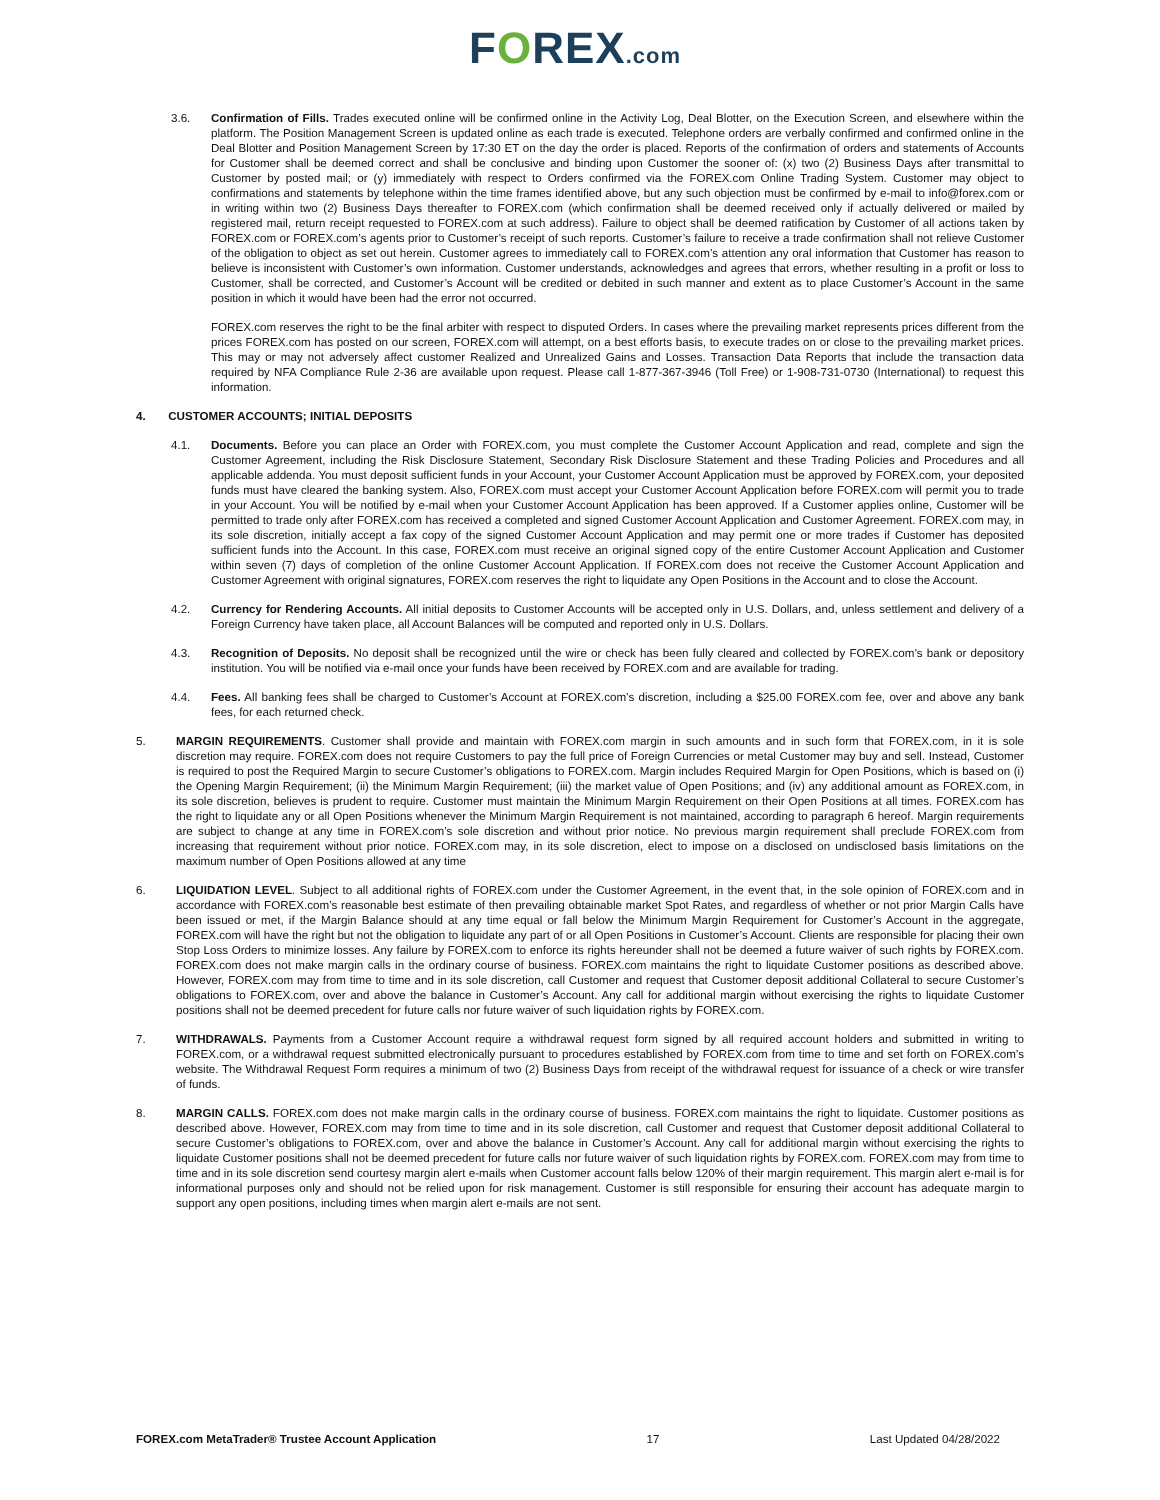FOREX.com
3.6. Confirmation of Fills. Trades executed online will be confirmed online in the Activity Log, Deal Blotter, on the Execution Screen, and elsewhere within the platform. The Position Management Screen is updated online as each trade is executed. Telephone orders are verbally confirmed and confirmed online in the Deal Blotter and Position Management Screen by 17:30 ET on the day the order is placed. Reports of the confirmation of orders and statements of Accounts for Customer shall be deemed correct and shall be conclusive and binding upon Customer the sooner of: (x) two (2) Business Days after transmittal to Customer by posted mail; or (y) immediately with respect to Orders confirmed via the FOREX.com Online Trading System. Customer may object to confirmations and statements by telephone within the time frames identified above, but any such objection must be confirmed by e-mail to info@forex.com or in writing within two (2) Business Days thereafter to FOREX.com (which confirmation shall be deemed received only if actually delivered or mailed by registered mail, return receipt requested to FOREX.com at such address). Failure to object shall be deemed ratification by Customer of all actions taken by FOREX.com or FOREX.com’s agents prior to Customer’s receipt of such reports. Customer’s failure to receive a trade confirmation shall not relieve Customer of the obligation to object as set out herein. Customer agrees to immediately call to FOREX.com’s attention any oral information that Customer has reason to believe is inconsistent with Customer’s own information. Customer understands, acknowledges and agrees that errors, whether resulting in a profit or loss to Customer, shall be corrected, and Customer’s Account will be credited or debited in such manner and extent as to place Customer’s Account in the same position in which it would have been had the error not occurred.
FOREX.com reserves the right to be the final arbiter with respect to disputed Orders. In cases where the prevailing market represents prices different from the prices FOREX.com has posted on our screen, FOREX.com will attempt, on a best efforts basis, to execute trades on or close to the prevailing market prices. This may or may not adversely affect customer Realized and Unrealized Gains and Losses. Transaction Data Reports that include the transaction data required by NFA Compliance Rule 2-36 are available upon request. Please call 1-877-367-3946 (Toll Free) or 1-908-731-0730 (International) to request this information.
4. CUSTOMER ACCOUNTS; INITIAL DEPOSITS
4.1. Documents. Before you can place an Order with FOREX.com, you must complete the Customer Account Application and read, complete and sign the Customer Agreement, including the Risk Disclosure Statement, Secondary Risk Disclosure Statement and these Trading Policies and Procedures and all applicable addenda. You must deposit sufficient funds in your Account, your Customer Account Application must be approved by FOREX.com, your deposited funds must have cleared the banking system. Also, FOREX.com must accept your Customer Account Application before FOREX.com will permit you to trade in your Account. You will be notified by e-mail when your Customer Account Application has been approved. If a Customer applies online, Customer will be permitted to trade only after FOREX.com has received a completed and signed Customer Account Application and Customer Agreement. FOREX.com may, in its sole discretion, initially accept a fax copy of the signed Customer Account Application and may permit one or more trades if Customer has deposited sufficient funds into the Account. In this case, FOREX.com must receive an original signed copy of the entire Customer Account Application and Customer within seven (7) days of completion of the online Customer Account Application. If FOREX.com does not receive the Customer Account Application and Customer Agreement with original signatures, FOREX.com reserves the right to liquidate any Open Positions in the Account and to close the Account.
4.2. Currency for Rendering Accounts. All initial deposits to Customer Accounts will be accepted only in U.S. Dollars, and, unless settlement and delivery of a Foreign Currency have taken place, all Account Balances will be computed and reported only in U.S. Dollars.
4.3. Recognition of Deposits. No deposit shall be recognized until the wire or check has been fully cleared and collected by FOREX.com’s bank or depository institution. You will be notified via e-mail once your funds have been received by FOREX.com and are available for trading.
4.4. Fees. All banking fees shall be charged to Customer’s Account at FOREX.com’s discretion, including a $25.00 FOREX.com fee, over and above any bank fees, for each returned check.
5. MARGIN REQUIREMENTS. Customer shall provide and maintain with FOREX.com margin in such amounts and in such form that FOREX.com, in it is sole discretion may require. FOREX.com does not require Customers to pay the full price of Foreign Currencies or metal Customer may buy and sell. Instead, Customer is required to post the Required Margin to secure Customer’s obligations to FOREX.com. Margin includes Required Margin for Open Positions, which is based on (i) the Opening Margin Requirement; (ii) the Minimum Margin Requirement; (iii) the market value of Open Positions; and (iv) any additional amount as FOREX.com, in its sole discretion, believes is prudent to require. Customer must maintain the Minimum Margin Requirement on their Open Positions at all times. FOREX.com has the right to liquidate any or all Open Positions whenever the Minimum Margin Requirement is not maintained, according to paragraph 6 hereof. Margin requirements are subject to change at any time in FOREX.com’s sole discretion and without prior notice. No previous margin requirement shall preclude FOREX.com from increasing that requirement without prior notice. FOREX.com may, in its sole discretion, elect to impose on a disclosed on undisclosed basis limitations on the maximum number of Open Positions allowed at any time
6. LIQUIDATION LEVEL. Subject to all additional rights of FOREX.com under the Customer Agreement, in the event that, in the sole opinion of FOREX.com and in accordance with FOREX.com’s reasonable best estimate of then prevailing obtainable market Spot Rates, and regardless of whether or not prior Margin Calls have been issued or met, if the Margin Balance should at any time equal or fall below the Minimum Margin Requirement for Customer’s Account in the aggregate, FOREX.com will have the right but not the obligation to liquidate any part of or all Open Positions in Customer’s Account. Clients are responsible for placing their own Stop Loss Orders to minimize losses. Any failure by FOREX.com to enforce its rights hereunder shall not be deemed a future waiver of such rights by FOREX.com. FOREX.com does not make margin calls in the ordinary course of business. FOREX.com maintains the right to liquidate Customer positions as described above. However, FOREX.com may from time to time and in its sole discretion, call Customer and request that Customer deposit additional Collateral to secure Customer’s obligations to FOREX.com, over and above the balance in Customer’s Account. Any call for additional margin without exercising the rights to liquidate Customer positions shall not be deemed precedent for future calls nor future waiver of such liquidation rights by FOREX.com.
7. WITHDRAWALS. Payments from a Customer Account require a withdrawal request form signed by all required account holders and submitted in writing to FOREX.com, or a withdrawal request submitted electronically pursuant to procedures established by FOREX.com from time to time and set forth on FOREX.com’s website. The Withdrawal Request Form requires a minimum of two (2) Business Days from receipt of the withdrawal request for issuance of a check or wire transfer of funds.
8. MARGIN CALLS. FOREX.com does not make margin calls in the ordinary course of business. FOREX.com maintains the right to liquidate. Customer positions as described above. However, FOREX.com may from time to time and in its sole discretion, call Customer and request that Customer deposit additional Collateral to secure Customer’s obligations to FOREX.com, over and above the balance in Customer’s Account. Any call for additional margin without exercising the rights to liquidate Customer positions shall not be deemed precedent for future calls nor future waiver of such liquidation rights by FOREX.com. FOREX.com may from time to time and in its sole discretion send courtesy margin alert e-mails when Customer account falls below 120% of their margin requirement. This margin alert e-mail is for informational purposes only and should not be relied upon for risk management. Customer is still responsible for ensuring their account has adequate margin to support any open positions, including times when margin alert e-mails are not sent.
FOREX.com MetaTrader® Trustee Account Application 17 Last Updated 04/28/2022